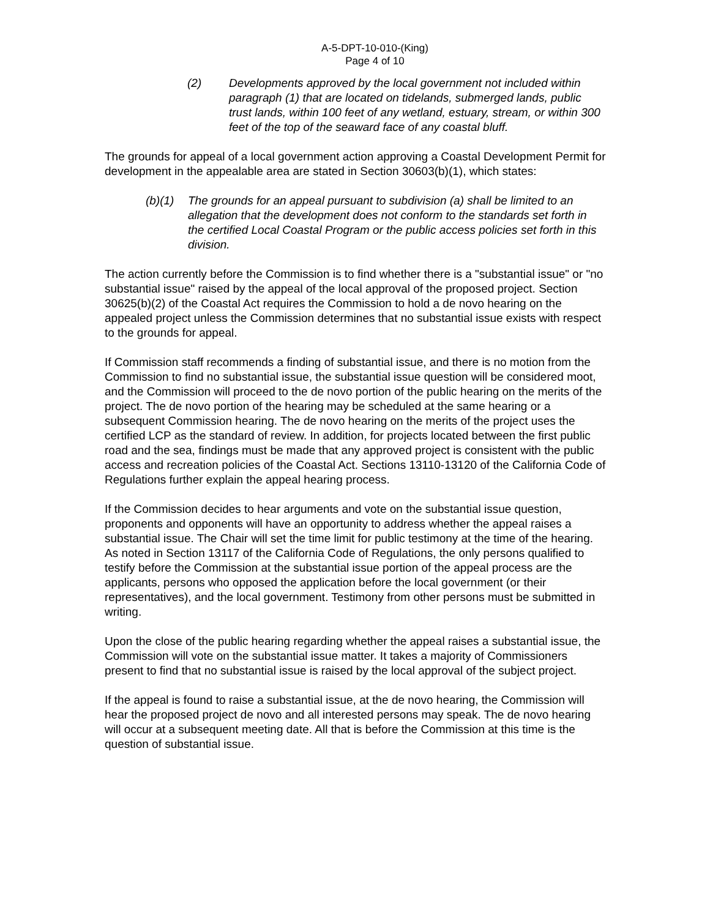A-5-DPT-10-010-(King)
Page 4 of 10
(2) Developments approved by the local government not included within paragraph (1) that are located on tidelands, submerged lands, public trust lands, within 100 feet of any wetland, estuary, stream, or within 300 feet of the top of the seaward face of any coastal bluff.
The grounds for appeal of a local government action approving a Coastal Development Permit for development in the appealable area are stated in Section 30603(b)(1), which states:
(b)(1) The grounds for an appeal pursuant to subdivision (a) shall be limited to an allegation that the development does not conform to the standards set forth in the certified Local Coastal Program or the public access policies set forth in this division.
The action currently before the Commission is to find whether there is a "substantial issue" or "no substantial issue" raised by the appeal of the local approval of the proposed project. Section 30625(b)(2) of the Coastal Act requires the Commission to hold a de novo hearing on the appealed project unless the Commission determines that no substantial issue exists with respect to the grounds for appeal.
If Commission staff recommends a finding of substantial issue, and there is no motion from the Commission to find no substantial issue, the substantial issue question will be considered moot, and the Commission will proceed to the de novo portion of the public hearing on the merits of the project. The de novo portion of the hearing may be scheduled at the same hearing or a subsequent Commission hearing. The de novo hearing on the merits of the project uses the certified LCP as the standard of review. In addition, for projects located between the first public road and the sea, findings must be made that any approved project is consistent with the public access and recreation policies of the Coastal Act. Sections 13110-13120 of the California Code of Regulations further explain the appeal hearing process.
If the Commission decides to hear arguments and vote on the substantial issue question, proponents and opponents will have an opportunity to address whether the appeal raises a substantial issue. The Chair will set the time limit for public testimony at the time of the hearing. As noted in Section 13117 of the California Code of Regulations, the only persons qualified to testify before the Commission at the substantial issue portion of the appeal process are the applicants, persons who opposed the application before the local government (or their representatives), and the local government. Testimony from other persons must be submitted in writing.
Upon the close of the public hearing regarding whether the appeal raises a substantial issue, the Commission will vote on the substantial issue matter. It takes a majority of Commissioners present to find that no substantial issue is raised by the local approval of the subject project.
If the appeal is found to raise a substantial issue, at the de novo hearing, the Commission will hear the proposed project de novo and all interested persons may speak. The de novo hearing will occur at a subsequent meeting date. All that is before the Commission at this time is the question of substantial issue.